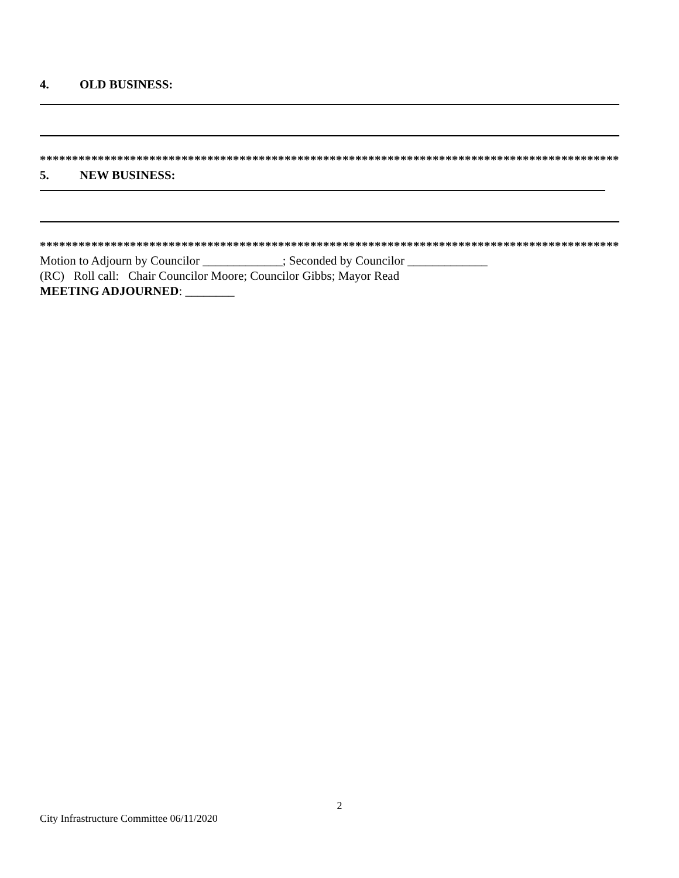4. OLD BUSINESS:
*******************************************************************************************
5. NEW BUSINESS:
*******************************************************************************************
Motion to Adjourn by Councilor _____________; Seconded by Councilor _____________
(RC) Roll call: Chair Councilor Moore; Councilor Gibbs; Mayor Read
MEETING ADJOURNED: ________
2
City Infrastructure Committee 06/11/2020